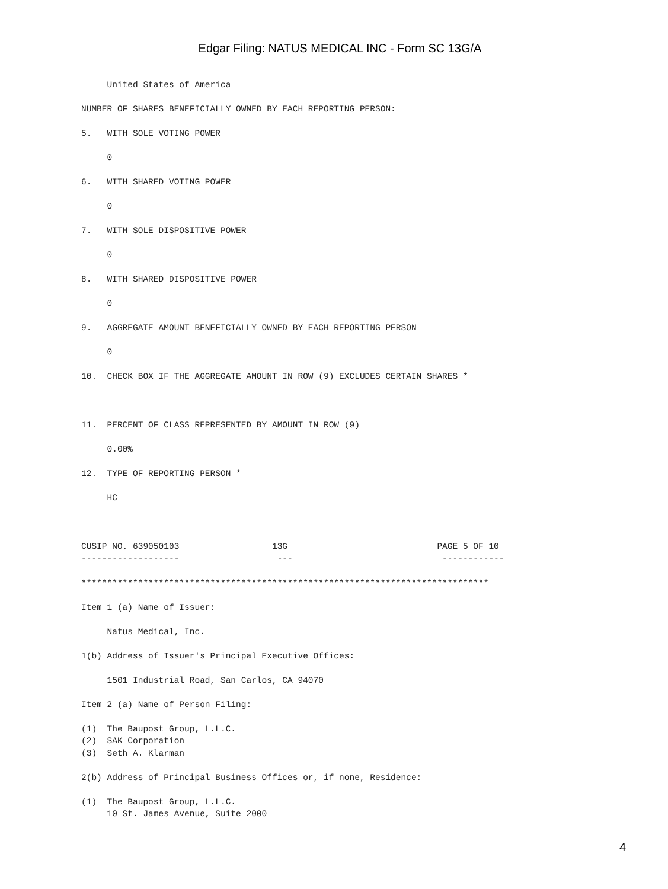Edgar Filing: NATUS MEDICAL INC - Form SC 13G/A
     United States of America

NUMBER OF SHARES BENEFICIALLY OWNED BY EACH REPORTING PERSON:

5.   WITH SOLE VOTING POWER

     0

6.   WITH SHARED VOTING POWER

     0

7.   WITH SOLE DISPOSITIVE POWER

     0

8.   WITH SHARED DISPOSITIVE POWER

     0

9.   AGGREGATE AMOUNT BENEFICIALLY OWNED BY EACH REPORTING PERSON

     0

10.  CHECK BOX IF THE AGGREGATE AMOUNT IN ROW (9) EXCLUDES CERTAIN SHARES *



11.  PERCENT OF CLASS REPRESENTED BY AMOUNT IN ROW (9)

     0.00%

12.  TYPE OF REPORTING PERSON *

     HC



CUSIP NO. 639050103                  13G                             PAGE 5 OF 10
-------------------                   ---                             ------------

*******************************************************************************

Item 1 (a) Name of Issuer:

     Natus Medical, Inc.

1(b) Address of Issuer's Principal Executive Offices:

     1501 Industrial Road, San Carlos, CA 94070

Item 2 (a) Name of Person Filing:

(1)  The Baupost Group, L.L.C.
(2)  SAK Corporation
(3)  Seth A. Klarman

2(b) Address of Principal Business Offices or, if none, Residence:

(1)  The Baupost Group, L.L.C.
     10 St. James Avenue, Suite 2000
4